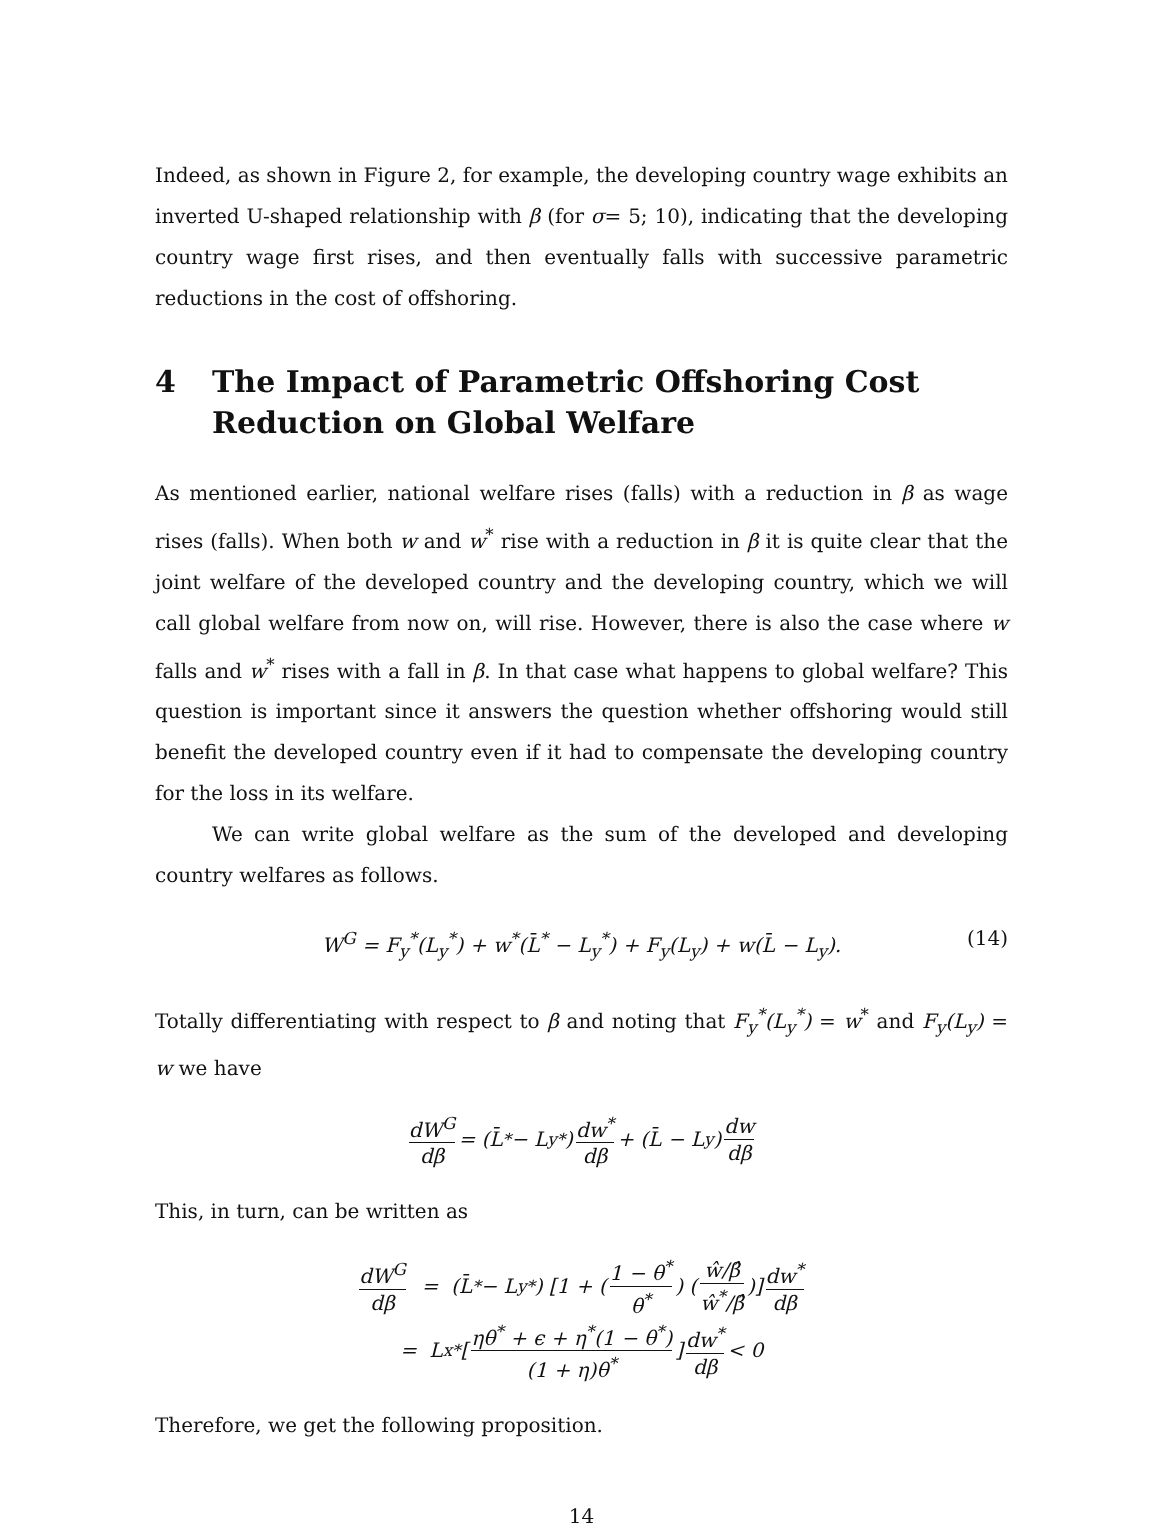Indeed, as shown in Figure 2, for example, the developing country wage exhibits an inverted U-shaped relationship with β (for σ= 5; 10), indicating that the developing country wage first rises, and then eventually falls with successive parametric reductions in the cost of offshoring.
4 The Impact of Parametric Offshoring Cost Reduction on Global Welfare
As mentioned earlier, national welfare rises (falls) with a reduction in β as wage rises (falls). When both w and w<sup>*</sup> rise with a reduction in β it is quite clear that the joint welfare of the developed country and the developing country, which we will call global welfare from now on, will rise. However, there is also the case where w falls and w<sup>*</sup> rises with a fall in β. In that case what happens to global welfare? This question is important since it answers the question whether offshoring would still benefit the developed country even if it had to compensate the developing country for the loss in its welfare.
We can write global welfare as the sum of the developed and developing country welfares as follows.
W<sup>G</sup> = F<sub>y</sub><sup>*</sup>(L<sub>y</sub><sup>*</sup>) + w<sup>*</sup>(L̄<sup>*</sup> − L<sub>y</sub><sup>*</sup>) + F<sub>y</sub>(L<sub>y</sub>) + w(L̄ − L<sub>y</sub>). (14)
Totally differentiating with respect to β and noting that F<sub>y</sub><sup>*</sup>(L<sub>y</sub><sup>*</sup>) = w<sup>*</sup> and F<sub>y</sub>(L<sub>y</sub>) = w we have
dW<sup>G</sup> dβ = (L̄<sup>*</sup> − L<sub>y</sub><sup>*</sup>) dw<sup>*</sup> dβ + (L̄ − L<sub>y</sub>) dw dβ
This, in turn, can be written as
dW<sup>G</sup> dβ = (L̄<sup>*</sup> − L<sub>y</sub><sup>*</sup>) [1 + (1 − θ<sup>*</sup> θ<sup>*</sup>) (ŵ/β̂ ŵ<sup>*</sup>/β̂)] dw<sup>*</sup> dβ
= L<sub>x</sub><sup>*</sup> [ηθ<sup>*</sup> + ϵ + η<sup>*</sup>(1 − θ<sup>*</sup>) (1 + η)θ<sup>*</sup>] dw<sup>*</sup> dβ < 0
Therefore, we get the following proposition.
14